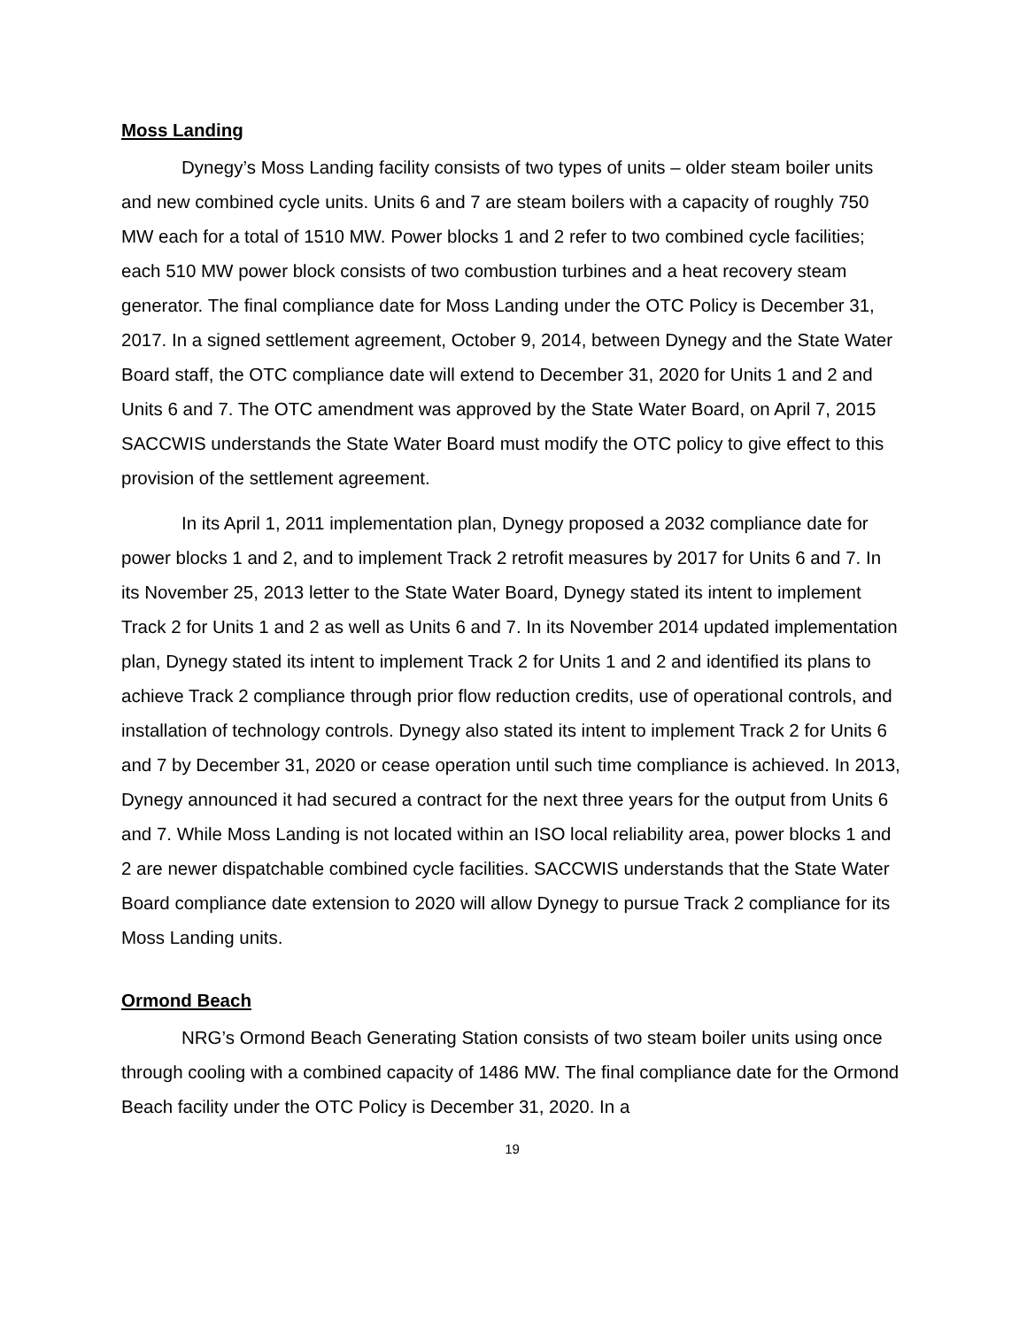Moss Landing
Dynegy’s Moss Landing facility consists of two types of units – older steam boiler units and new combined cycle units. Units 6 and 7 are steam boilers with a capacity of roughly 750 MW each for a total of 1510 MW. Power blocks 1 and 2 refer to two combined cycle facilities; each 510 MW power block consists of two combustion turbines and a heat recovery steam generator. The final compliance date for Moss Landing under the OTC Policy is December 31, 2017. In a signed settlement agreement, October 9, 2014, between Dynegy and the State Water Board staff, the OTC compliance date will extend to December 31, 2020 for Units 1 and 2 and Units 6 and 7. The OTC amendment was approved by the State Water Board, on April 7, 2015 SACCWIS understands the State Water Board must modify the OTC policy to give effect to this provision of the settlement agreement.
In its April 1, 2011 implementation plan, Dynegy proposed a 2032 compliance date for power blocks 1 and 2, and to implement Track 2 retrofit measures by 2017 for Units 6 and 7. In its November 25, 2013 letter to the State Water Board, Dynegy stated its intent to implement Track 2 for Units 1 and 2 as well as Units 6 and 7. In its November 2014 updated implementation plan, Dynegy stated its intent to implement Track 2 for Units 1 and 2 and identified its plans to achieve Track 2 compliance through prior flow reduction credits, use of operational controls, and installation of technology controls. Dynegy also stated its intent to implement Track 2 for Units 6 and 7 by December 31, 2020 or cease operation until such time compliance is achieved. In 2013, Dynegy announced it had secured a contract for the next three years for the output from Units 6 and 7. While Moss Landing is not located within an ISO local reliability area, power blocks 1 and 2 are newer dispatchable combined cycle facilities. SACCWIS understands that the State Water Board compliance date extension to 2020 will allow Dynegy to pursue Track 2 compliance for its Moss Landing units.
Ormond Beach
NRG’s Ormond Beach Generating Station consists of two steam boiler units using once through cooling with a combined capacity of 1486 MW. The final compliance date for the Ormond Beach facility under the OTC Policy is December 31, 2020. In a
19